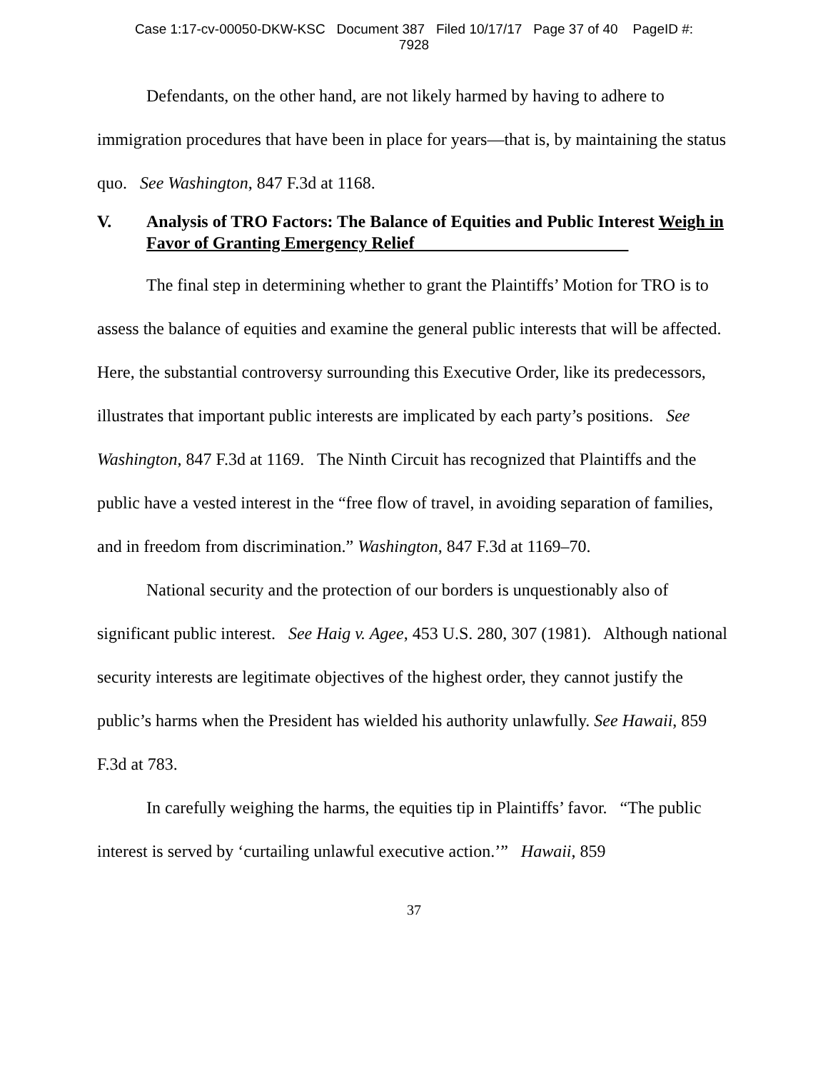Case 1:17-cv-00050-DKW-KSC Document 387 Filed 10/17/17 Page 37 of 40 PageID #:
7928
Defendants, on the other hand, are not likely harmed by having to adhere to immigration procedures that have been in place for years—that is, by maintaining the status quo. See Washington, 847 F.3d at 1168.
V. Analysis of TRO Factors: The Balance of Equities and Public Interest Weigh in Favor of Granting Emergency Relief
The final step in determining whether to grant the Plaintiffs’ Motion for TRO is to assess the balance of equities and examine the general public interests that will be affected. Here, the substantial controversy surrounding this Executive Order, like its predecessors, illustrates that important public interests are implicated by each party’s positions. See Washington, 847 F.3d at 1169. The Ninth Circuit has recognized that Plaintiffs and the public have a vested interest in the “free flow of travel, in avoiding separation of families, and in freedom from discrimination.” Washington, 847 F.3d at 1169–70.
National security and the protection of our borders is unquestionably also of significant public interest. See Haig v. Agee, 453 U.S. 280, 307 (1981). Although national security interests are legitimate objectives of the highest order, they cannot justify the public’s harms when the President has wielded his authority unlawfully. See Hawaii, 859 F.3d at 783.
In carefully weighing the harms, the equities tip in Plaintiffs’ favor. “The public interest is served by ‘curtailing unlawful executive action.’” Hawaii, 859
37